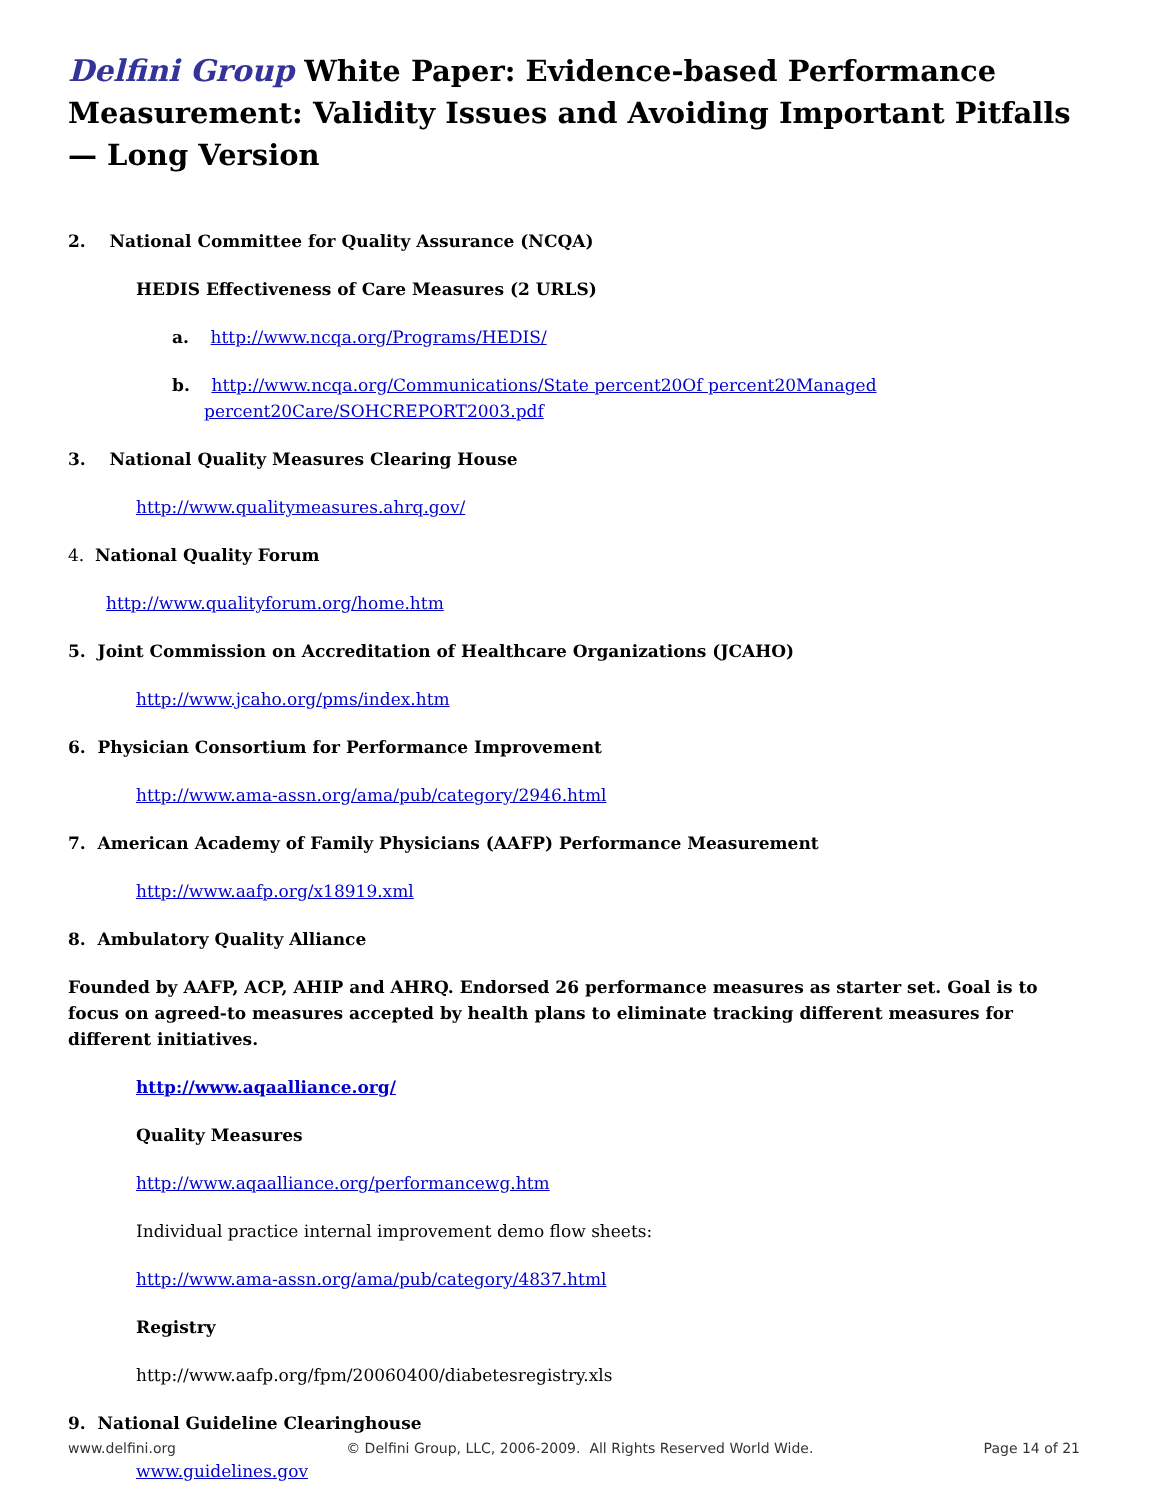Delfini Group White Paper: Evidence-based Performance Measurement: Validity Issues and Avoiding Important Pitfalls — Long Version
2. National Committee for Quality Assurance (NCQA)
HEDIS Effectiveness of Care Measures (2 URLS)
a. http://www.ncqa.org/Programs/HEDIS/
b. http://www.ncqa.org/Communications/State percent20Of percent20Managed percent20Care/SOHCREPORT2003.pdf
3. National Quality Measures Clearing House
http://www.qualitymeasures.ahrq.gov/
4. National Quality Forum
http://www.qualityforum.org/home.htm
5. Joint Commission on Accreditation of Healthcare Organizations (JCAHO)
http://www.jcaho.org/pms/index.htm
6. Physician Consortium for Performance Improvement
http://www.ama-assn.org/ama/pub/category/2946.html
7. American Academy of Family Physicians (AAFP) Performance Measurement
http://www.aafp.org/x18919.xml
8. Ambulatory Quality Alliance
Founded by AAFP, ACP, AHIP and AHRQ. Endorsed 26 performance measures as starter set. Goal is to focus on agreed-to measures accepted by health plans to eliminate tracking different measures for different initiatives.
http://www.aqaalliance.org/
Quality Measures
http://www.aqaalliance.org/performancewg.htm
Individual practice internal improvement demo flow sheets:
http://www.ama-assn.org/ama/pub/category/4837.html
Registry
http://www.aafp.org/fpm/20060400/diabetesregistry.xls
9. National Guideline Clearinghouse
www.guidelines.gov
www.delfini.org © Delfini Group, LLC, 2006-2009. All Rights Reserved World Wide. Page 14 of 21